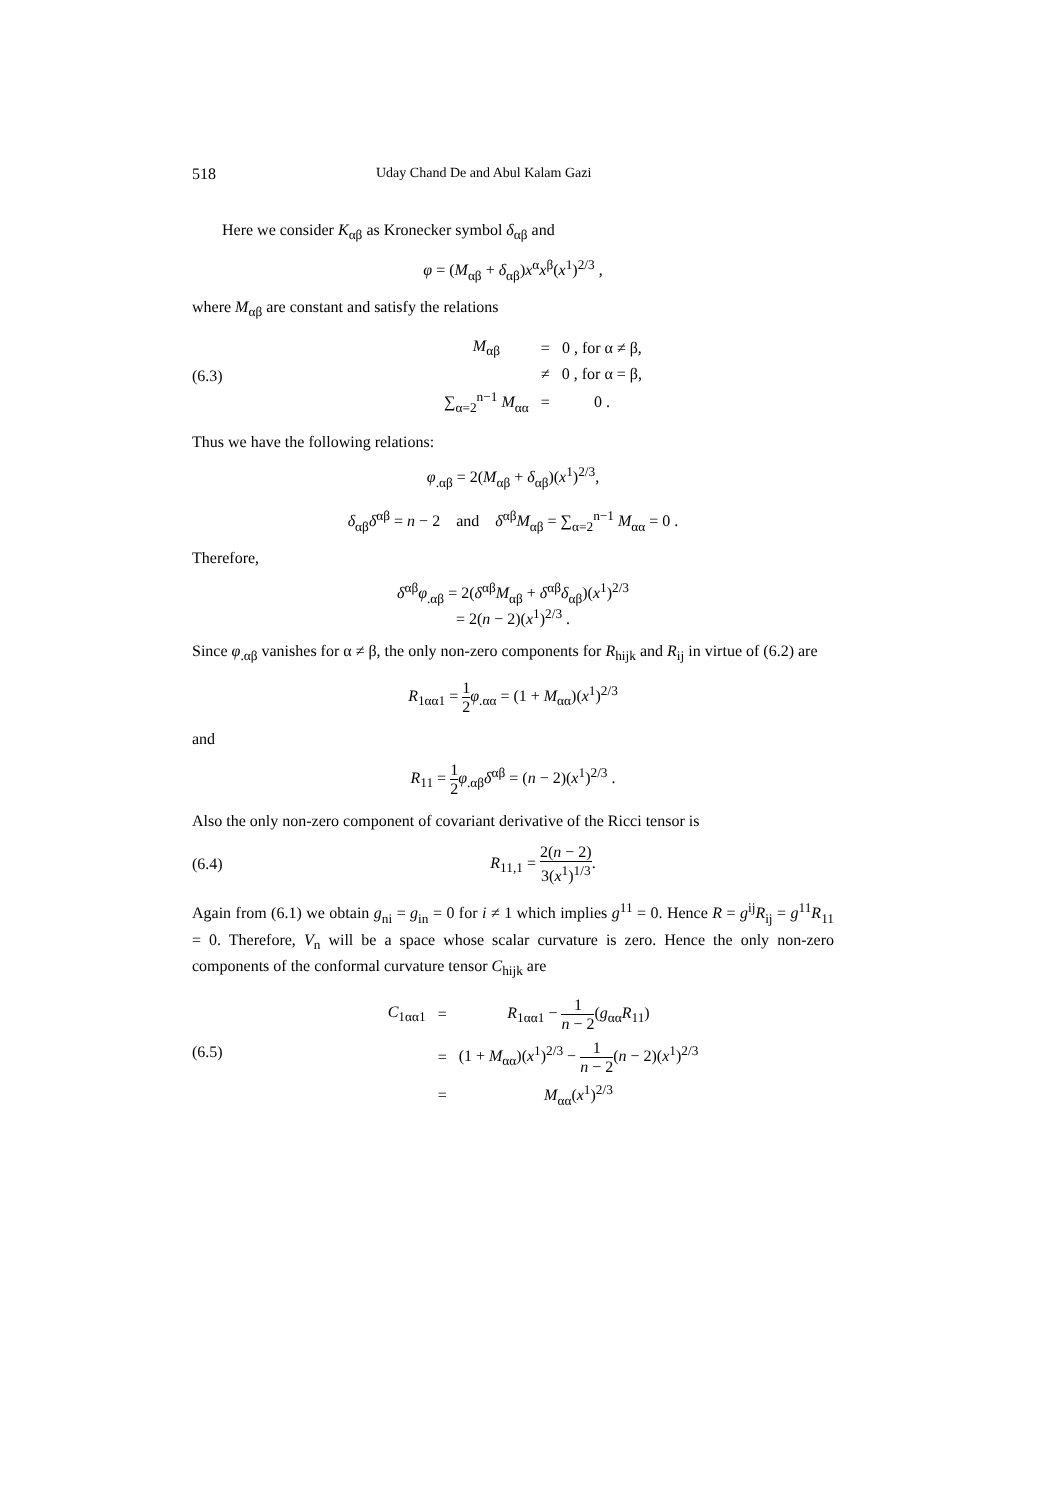518 Uday Chand De and Abul Kalam Gazi
Here we consider K<sub>αβ</sub> as Kronecker symbol δ<sub>αβ</sub> and
φ = (M<sub>αβ</sub> + δ<sub>αβ</sub>)x<sup>α</sup>x<sup>β</sup>(x<sup>1</sup>)<sup>2/3</sup> ,
where M<sub>αβ</sub> are constant and satisfy the relations
(6.3)
| M<sub>αβ</sub> | = | 0 , for α ≠ β, |
| | ≠ | 0 , for α = β, |
| ∑<sub>α=2</sub><sup>n−1</sup> M<sub>αα</sub> | = | 0 . |
Thus we have the following relations:
φ<sub>.αβ</sub> = 2(M<sub>αβ</sub> + δ<sub>αβ</sub>)(x<sup>1</sup>)<sup>2/3</sup>,
δ<sub>αβ</sub>δ<sup>αβ</sup> = n − 2 and δ<sup>αβ</sup>M<sub>αβ</sub> = ∑<sub>α=2</sub><sup>n−1</sup> M<sub>αα</sub> = 0 .
Therefore,
δ<sup>αβ</sup>φ<sub>.αβ</sub> = 2(δ<sup>αβ</sup>M<sub>αβ</sub> + δ<sup>αβ</sup>δ<sub>αβ</sub>)(x<sup>1</sup>)<sup>2/3</sup>
= 2(n − 2)(x<sup>1</sup>)<sup>2/3</sup> .
Since φ<sub>.αβ</sub> vanishes for α ≠ β, the only non-zero components for R<sub>hijk</sub> and R<sub>ij</sub> in virtue of (6.2) are
R<sub>1αα1</sub> = 1 2 φ<sub>.αα</sub> = (1 + M<sub>αα</sub>)(x<sup>1</sup>)<sup>2/3</sup>
and
R<sub>11</sub> = 1 2 φ<sub>.αβ</sub>δ<sup>αβ</sup> = (n − 2)(x<sup>1</sup>)<sup>2/3</sup> .
Also the only non-zero component of covariant derivative of the Ricci tensor is
(6.4) R<sub>11,1</sub> = 2(n − 2) 3(x<sup>1</sup>)<sup>1/3</sup>.
Again from (6.1) we obtain g<sub>ni</sub> = g<sub>in</sub> = 0 for i ≠ 1 which implies g<sup>11</sup> = 0. Hence R = g<sup>ij</sup>R<sub>ij</sub> = g<sup>11</sup>R<sub>11</sub> = 0. Therefore, V<sub>n</sub> will be a space whose scalar curvature is zero. Hence the only non-zero components of the conformal curvature tensor C<sub>hijk</sub> are
(6.5)
| C<sub>1αα1</sub> | = | R<sub>1αα1</sub> − 1 n − 2 ( g<sub>αα</sub> R<sub>11</sub>) |
| | = | (1 + M<sub>αα</sub>)( x<sup>1</sup>)<sup>2/3</sup> − 1 n − 2 ( n − 2)( x<sup>1</sup>)<sup>2/3</sup> |
| | = | M<sub>αα</sub>( x<sup>1</sup>)<sup>2/3</sup> |